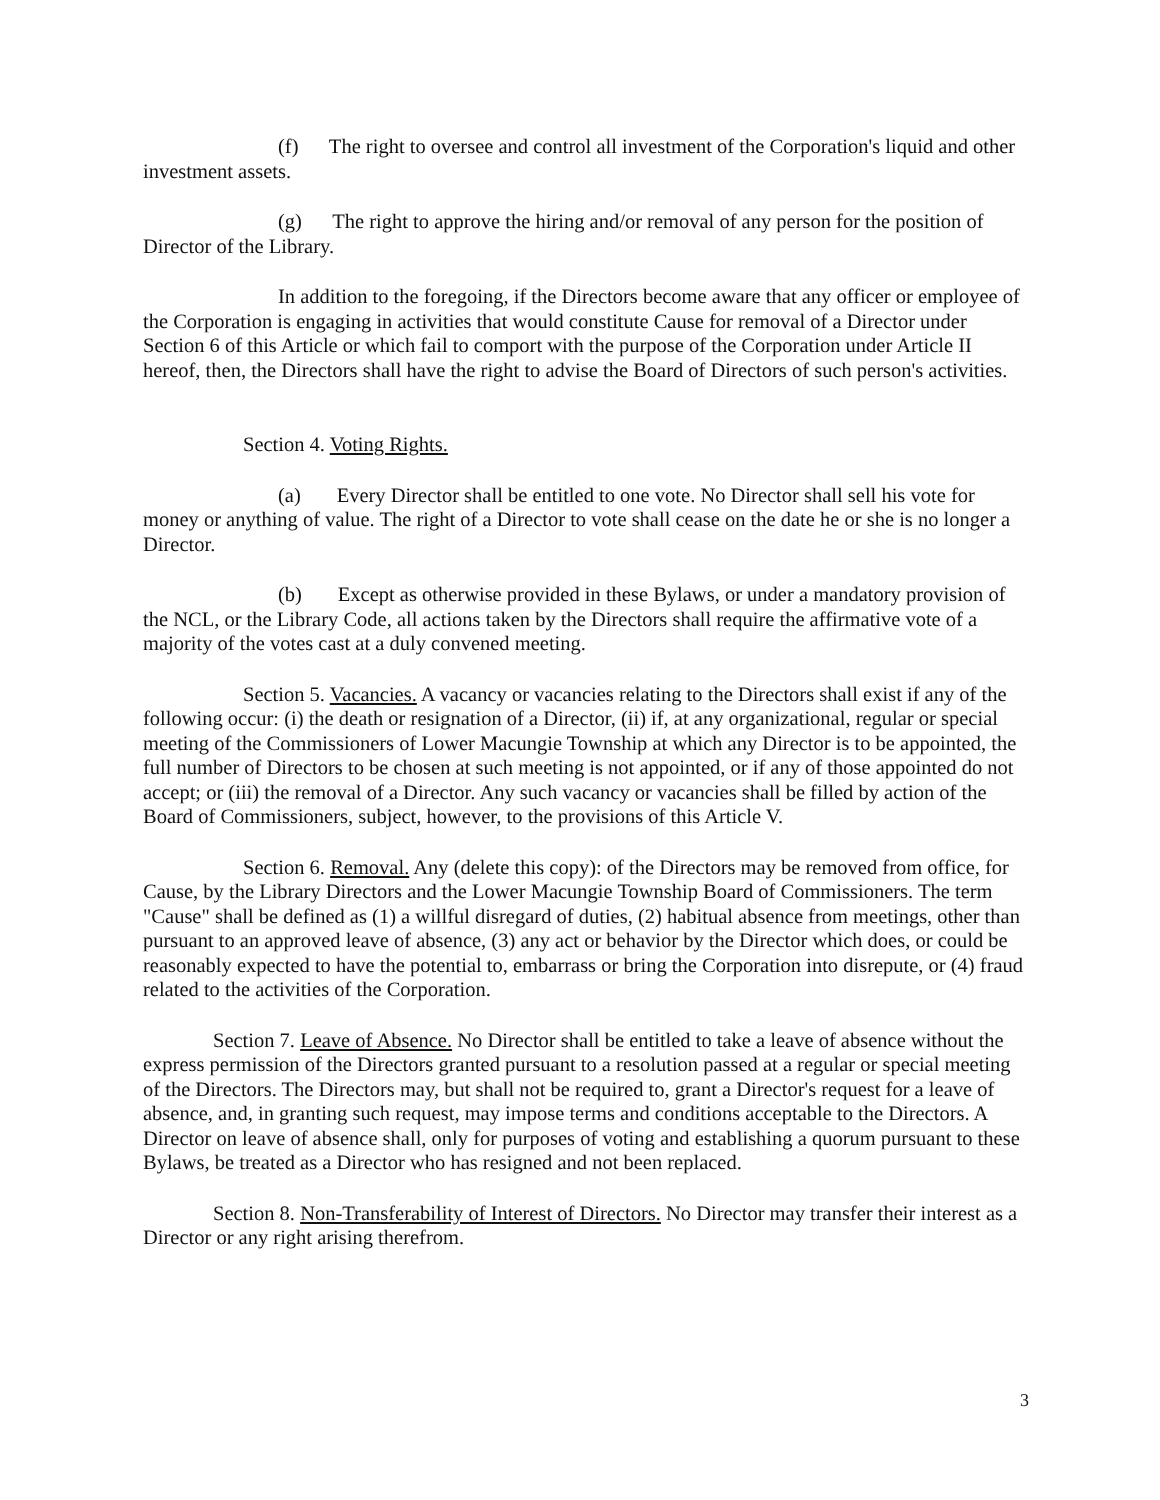(f) The right to oversee and control all investment of the Corporation's liquid and other investment assets.
(g) The right to approve the hiring and/or removal of any person for the position of Director of the Library.
In addition to the foregoing, if the Directors become aware that any officer or employee of the Corporation is engaging in activities that would constitute Cause for removal of a Director under Section 6 of this Article or which fail to comport with the purpose of the Corporation under Article II hereof, then, the Directors shall have the right to advise the Board of Directors of such person's activities.
Section 4. Voting Rights.
(a) Every Director shall be entitled to one vote. No Director shall sell his vote for money or anything of value. The right of a Director to vote shall cease on the date he or she is no longer a Director.
(b) Except as otherwise provided in these Bylaws, or under a mandatory provision of the NCL, or the Library Code, all actions taken by the Directors shall require the affirmative vote of a majority of the votes cast at a duly convened meeting.
Section 5. Vacancies. A vacancy or vacancies relating to the Directors shall exist if any of the following occur: (i) the death or resignation of a Director, (ii) if, at any organizational, regular or special meeting of the Commissioners of Lower Macungie Township at which any Director is to be appointed, the full number of Directors to be chosen at such meeting is not appointed, or if any of those appointed do not accept; or (iii) the removal of a Director. Any such vacancy or vacancies shall be filled by action of the Board of Commissioners, subject, however, to the provisions of this Article V.
Section 6. Removal. Any (delete this copy): of the Directors may be removed from office, for Cause, by the Library Directors and the Lower Macungie Township Board of Commissioners. The term "Cause" shall be defined as (1) a willful disregard of duties, (2) habitual absence from meetings, other than pursuant to an approved leave of absence, (3) any act or behavior by the Director which does, or could be reasonably expected to have the potential to, embarrass or bring the Corporation into disrepute, or (4) fraud related to the activities of the Corporation.
Section 7. Leave of Absence. No Director shall be entitled to take a leave of absence without the express permission of the Directors granted pursuant to a resolution passed at a regular or special meeting of the Directors. The Directors may, but shall not be required to, grant a Director's request for a leave of absence, and, in granting such request, may impose terms and conditions acceptable to the Directors. A Director on leave of absence shall, only for purposes of voting and establishing a quorum pursuant to these Bylaws, be treated as a Director who has resigned and not been replaced.
Section 8. Non-Transferability of Interest of Directors. No Director may transfer their interest as a Director or any right arising therefrom.
3